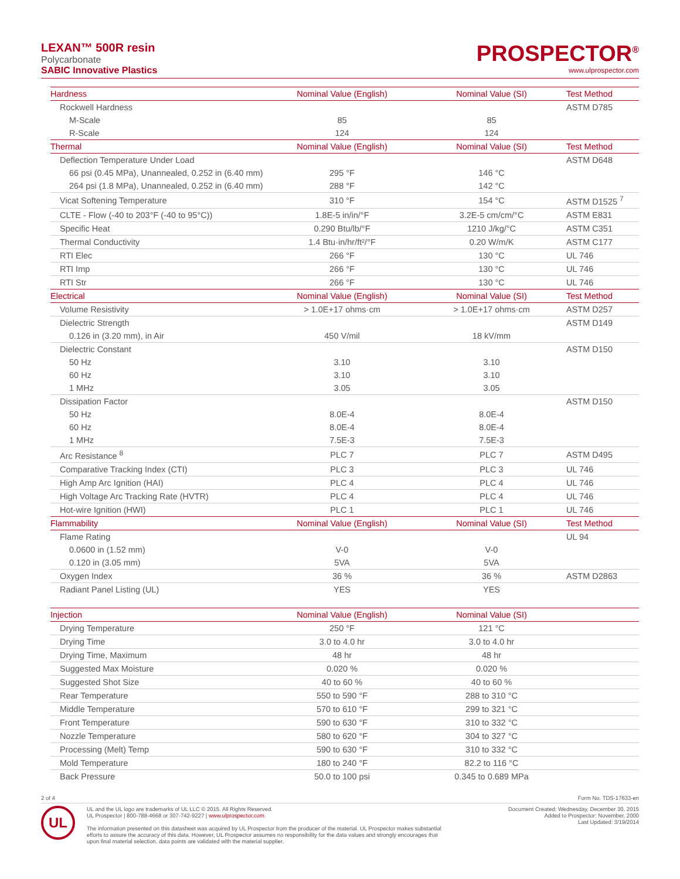LEXAN™ 500R resin
Polycarbonate
SABIC Innovative Plastics
PROSPECTOR<sup>®</sup>
www.ulprospector.com
| Hardness | Nominal Value (English) | Nominal Value (SI) | Test Method |
| --- | --- | --- | --- |
| Rockwell Hardness | | | ASTM D785 |
| M-Scale | 85 | 85 | |
| R-Scale | 124 | 124 | |
| Thermal | Nominal Value (English) | Nominal Value (SI) | Test Method |
| Deflection Temperature Under Load | | | ASTM D648 |
| 66 psi (0.45 MPa), Unannealed, 0.252 in (6.40 mm) | 295 °F | 146 °C | |
| 264 psi (1.8 MPa), Unannealed, 0.252 in (6.40 mm) | 288 °F | 142 °C | |
| Vicat Softening Temperature | 310 °F | 154 °C | ASTM D1525 <sup>7</sup> |
| CLTE - Flow (-40 to 203°F (-40 to 95°C)) | 1.8E-5 in/in/°F | 3.2E-5 cm/cm/°C | ASTM E831 |
| Specific Heat | 0.290 Btu/lb/°F | 1210 J/kg/°C | ASTM C351 |
| Thermal Conductivity | 1.4 Btu·in/hr/ft²/°F | 0.20 W/m/K | ASTM C177 |
| RTI Elec | 266 °F | 130 °C | UL 746 |
| RTI Imp | 266 °F | 130 °C | UL 746 |
| RTI Str | 266 °F | 130 °C | UL 746 |
| Electrical | Nominal Value (English) | Nominal Value (SI) | Test Method |
| Volume Resistivity | > 1.0E+17 ohms·cm | > 1.0E+17 ohms·cm | ASTM D257 |
| Dielectric Strength | | | ASTM D149 |
| 0.126 in (3.20 mm), in Air | 450 V/mil | 18 kV/mm | |
| Dielectric Constant | | | ASTM D150 |
| 50 Hz | 3.10 | 3.10 | |
| 60 Hz | 3.10 | 3.10 | |
| 1 MHz | 3.05 | 3.05 | |
| Dissipation Factor | | | ASTM D150 |
| 50 Hz | 8.0E-4 | 8.0E-4 | |
| 60 Hz | 8.0E-4 | 8.0E-4 | |
| 1 MHz | 7.5E-3 | 7.5E-3 | |
| Arc Resistance <sup>8</sup> | PLC 7 | PLC 7 | ASTM D495 |
| Comparative Tracking Index (CTI) | PLC 3 | PLC 3 | UL 746 |
| High Amp Arc Ignition (HAI) | PLC 4 | PLC 4 | UL 746 |
| High Voltage Arc Tracking Rate (HVTR) | PLC 4 | PLC 4 | UL 746 |
| Hot-wire Ignition (HWI) | PLC 1 | PLC 1 | UL 746 |
| Flammability | Nominal Value (English) | Nominal Value (SI) | Test Method |
| Flame Rating | | | UL 94 |
| 0.0600 in (1.52 mm) | V-0 | V-0 | |
| 0.120 in (3.05 mm) | 5VA | 5VA | |
| Oxygen Index | 36 % | 36 % | ASTM D2863 |
| Radiant Panel Listing (UL) | YES | YES | |
| Injection | Nominal Value (English) | Nominal Value (SI) | |
| Drying Temperature | 250 °F | 121 °C | |
| Drying Time | 3.0 to 4.0 hr | 3.0 to 4.0 hr | |
| Drying Time, Maximum | 48 hr | 48 hr | |
| Suggested Max Moisture | 0.020 % | 0.020 % | |
| Suggested Shot Size | 40 to 60 % | 40 to 60 % | |
| Rear Temperature | 550 to 590 °F | 288 to 310 °C | |
| Middle Temperature | 570 to 610 °F | 299 to 321 °C | |
| Front Temperature | 590 to 630 °F | 310 to 332 °C | |
| Nozzle Temperature | 580 to 620 °F | 304 to 327 °C | |
| Processing (Melt) Temp | 590 to 630 °F | 310 to 332 °C | |
| Mold Temperature | 180 to 240 °F | 82.2 to 116 °C | |
| Back Pressure | 50.0 to 100 psi | 0.345 to 0.689 MPa | |
2 of 4 Form No. TDS-17633-en
UL
UL and the UL logo are trademarks of UL LLC © 2015. All Rights Reserved.
UL Prospector | 800-788-4668 or 307-742-9227 | www.ulprospector.com.
The information presented on this datasheet was acquired by UL Prospector from the producer of the material. UL Prospector makes substantial
efforts to assure the accuracy of this data. However, UL Prospector assumes no responsibility for the data values and strongly encourages that
upon final material selection, data points are validated with the material supplier.
Document Created: Wednesday, December 30, 2015
Added to Prospector: November, 2000
Last Updated: 3/19/2014